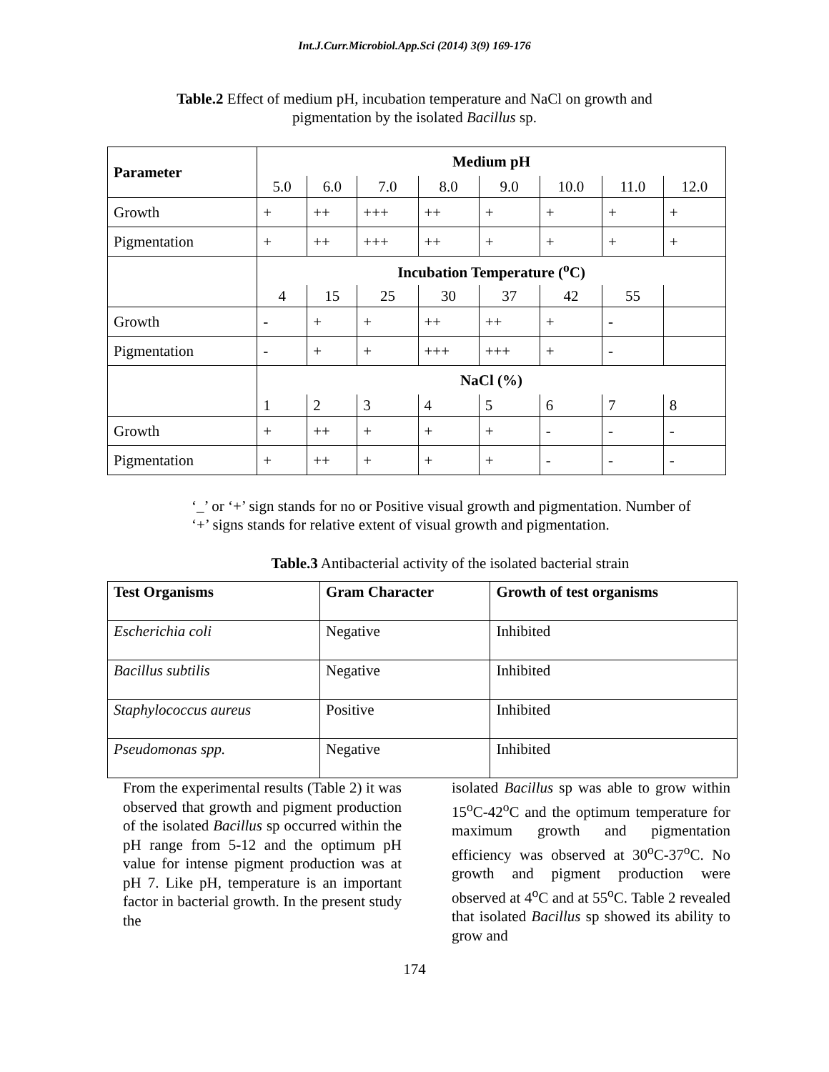Int.J.Curr.Microbiol.App.Sci (2014) 3(9) 169-176
Table.2 Effect of medium pH, incubation temperature and NaCl on growth and
pigmentation by the isolated Bacillus sp.
| Parameter | Medium pH | | | | | | | |
| | 5.0 | 6.0 | 7.0 | 8.0 | 9.0 | 10.0 | 11.0 | 12.0 |
| Growth | + | ++ | +++ | ++ | + | + | + | + |
| Pigmentation | + | ++ | +++ | ++ | + | + | + | + |
| | Incubation Temperature (<sup>o</sup>C) | | | | | | | |
| | 4 | 15 | 25 | 30 | 37 | 42 | 55 | |
| Growth | - | + | + | ++ | ++ | + | - | |
| Pigmentation | - | + | + | +++ | +++ | + | - | |
| | NaCl (%) | | | | | | | |
| | 1 | 2 | 3 | 4 | 5 | 6 | 7 | 8 |
| Growth | + | ++ | + | + | + | - | - | - |
| Pigmentation | + | ++ | + | + | + | - | - | - |
‘_’ or ‘+’ sign stands for no or Positive visual growth and pigmentation. Number of
‘+’ signs stands for relative extent of visual growth and pigmentation.
Table.3 Antibacterial activity of the isolated bacterial strain
| Test Organisms | Gram Character | Growth of test organisms |
| --- | --- | --- |
| Escherichia coli | Negative | Inhibited |
| Bacillus subtilis | Negative | Inhibited |
| Staphylococcus aureus | Positive | Inhibited |
| Pseudomonas spp. | Negative | Inhibited |
From the experimental results (Table 2) it was observed that growth and pigment production of the isolated Bacillus sp occurred within the pH range from 5-12 and the optimum pH value for intense pigment production was at pH 7. Like pH, temperature is an important factor in bacterial growth. In the present study the
isolated Bacillus sp was able to grow within 15<sup>o</sup>C-42<sup>o</sup>C and the optimum temperature for maximum growth and pigmentation efficiency was observed at 30<sup>o</sup>C-37<sup>o</sup>C. No growth and pigment production were observed at 4<sup>o</sup>C and at 55<sup>o</sup>C. Table 2 revealed that isolated Bacillus sp showed its ability to grow and
174